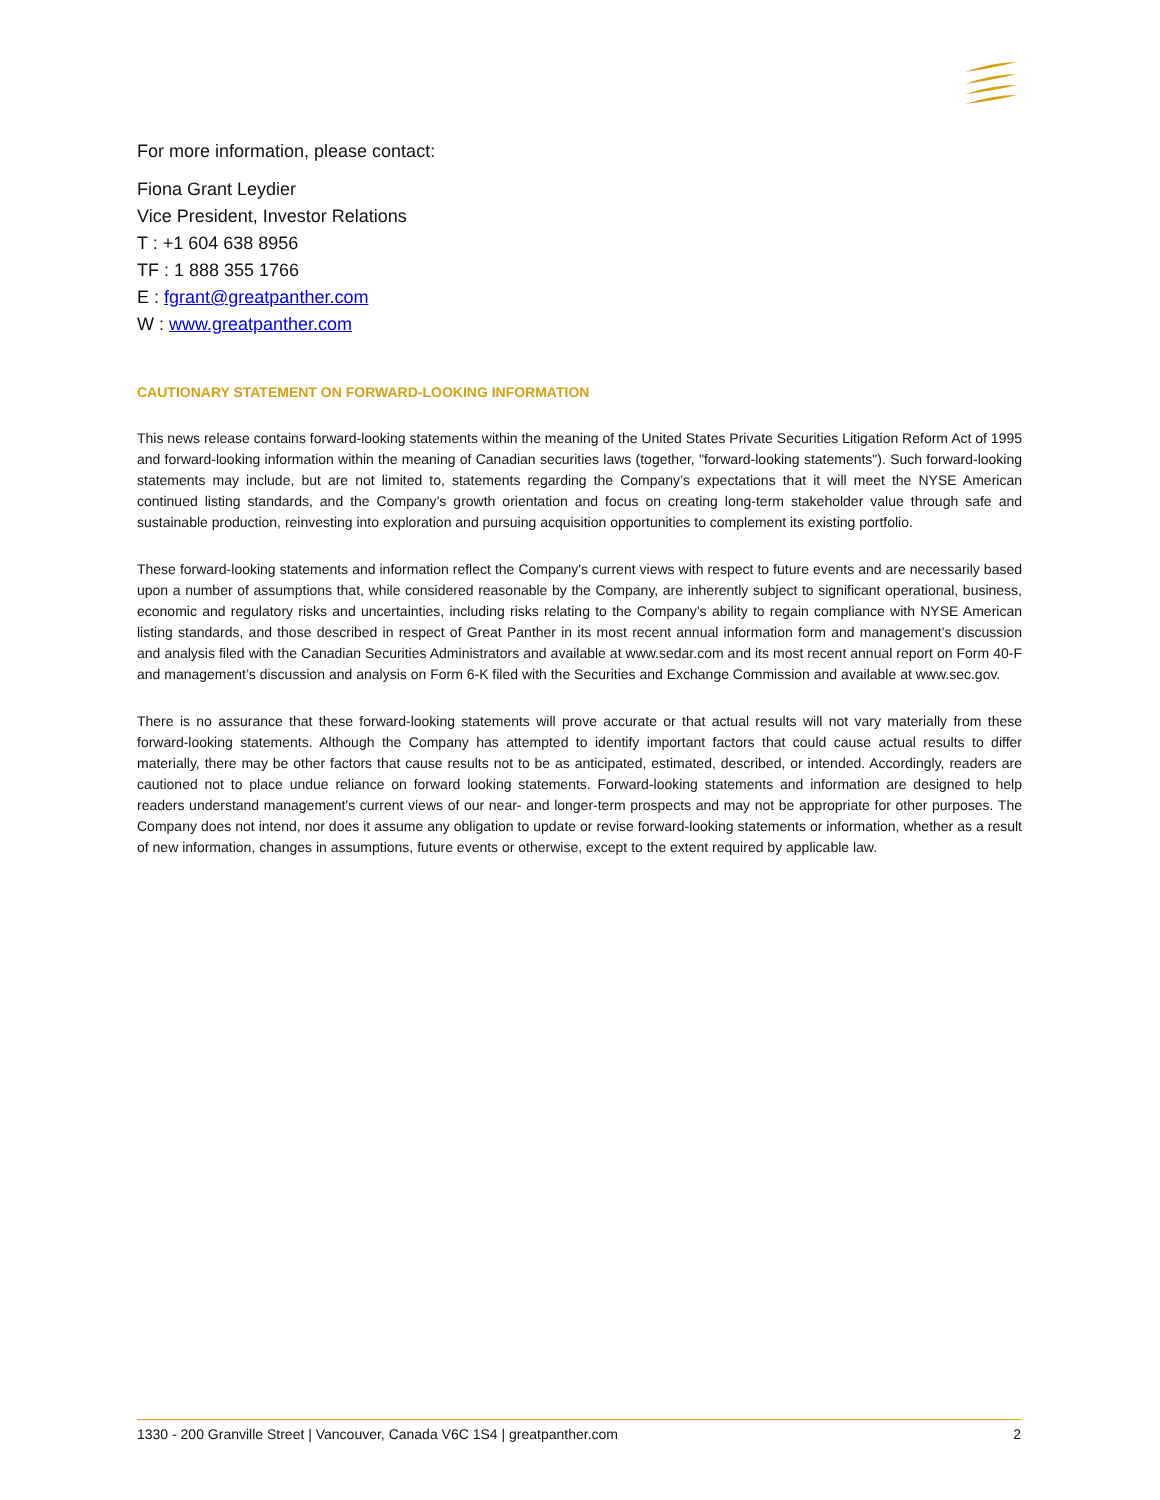For more information, please contact:
Fiona Grant Leydier
Vice President, Investor Relations
T : +1 604 638 8956
TF : 1 888 355 1766
E : fgrant@greatpanther.com
W : www.greatpanther.com
CAUTIONARY STATEMENT ON FORWARD-LOOKING INFORMATION
This news release contains forward-looking statements within the meaning of the United States Private Securities Litigation Reform Act of 1995 and forward-looking information within the meaning of Canadian securities laws (together, "forward-looking statements"). Such forward-looking statements may include, but are not limited to, statements regarding the Company’s expectations that it will meet the NYSE American continued listing standards, and the Company’s growth orientation and focus on creating long-term stakeholder value through safe and sustainable production, reinvesting into exploration and pursuing acquisition opportunities to complement its existing portfolio.
These forward-looking statements and information reflect the Company's current views with respect to future events and are necessarily based upon a number of assumptions that, while considered reasonable by the Company, are inherently subject to significant operational, business, economic and regulatory risks and uncertainties, including risks relating to the Company’s ability to regain compliance with NYSE American listing standards, and those described in respect of Great Panther in its most recent annual information form and management’s discussion and analysis filed with the Canadian Securities Administrators and available at www.sedar.com and its most recent annual report on Form 40-F and management’s discussion and analysis on Form 6-K filed with the Securities and Exchange Commission and available at www.sec.gov.
There is no assurance that these forward-looking statements will prove accurate or that actual results will not vary materially from these forward-looking statements. Although the Company has attempted to identify important factors that could cause actual results to differ materially, there may be other factors that cause results not to be as anticipated, estimated, described, or intended. Accordingly, readers are cautioned not to place undue reliance on forward looking statements. Forward-looking statements and information are designed to help readers understand management's current views of our near- and longer-term prospects and may not be appropriate for other purposes. The Company does not intend, nor does it assume any obligation to update or revise forward-looking statements or information, whether as a result of new information, changes in assumptions, future events or otherwise, except to the extent required by applicable law.
1330 - 200 Granville Street | Vancouver, Canada V6C 1S4 | greatpanther.com 2